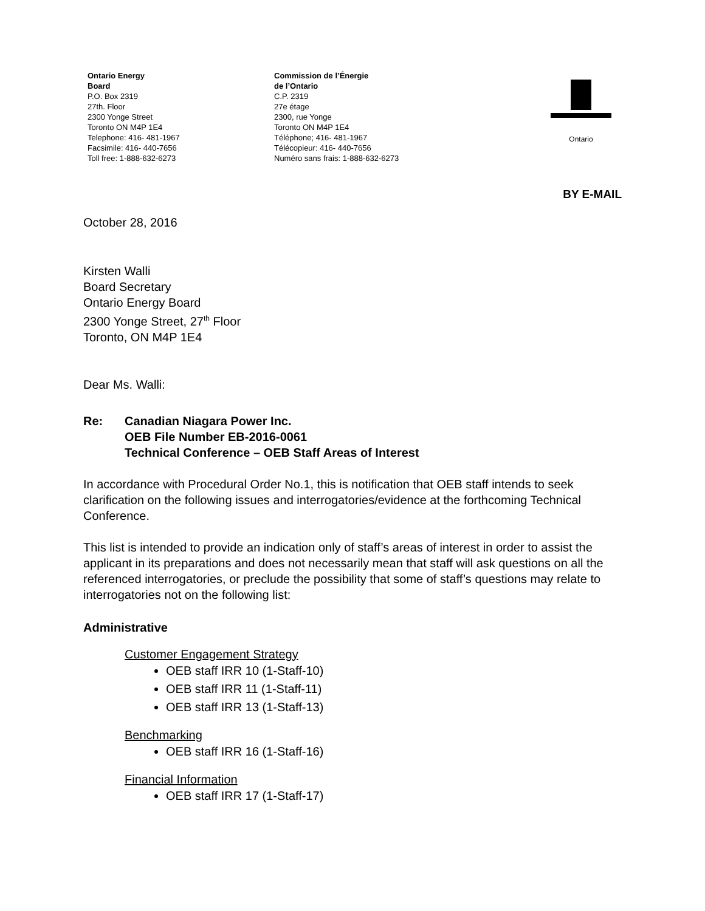Ontario Energy
Board
P.O. Box 2319
27th. Floor
2300 Yonge Street
Toronto ON M4P 1E4
Telephone: 416- 481-1967
Facsimile: 416- 440-7656
Toll free: 1-888-632-6273
Commission de l’Énergie
de l’Ontario
C.P. 2319
27e étage
2300, rue Yonge
Toronto ON M4P 1E4
Téléphone; 416- 481-1967
Télécopieur: 416- 440-7656
Numéro sans frais: 1-888-632-6273
Ontario
BY E-MAIL
October 28, 2016
Kirsten Walli
Board Secretary
Ontario Energy Board
2300 Yonge Street, 27<sup>th</sup> Floor
Toronto, ON M4P 1E4
Dear Ms. Walli:
Re: Canadian Niagara Power Inc.
OEB File Number EB-2016-0061
Technical Conference – OEB Staff Areas of Interest
In accordance with Procedural Order No.1, this is notification that OEB staff intends to seek clarification on the following issues and interrogatories/evidence at the forthcoming Technical Conference.
This list is intended to provide an indication only of staff’s areas of interest in order to assist the applicant in its preparations and does not necessarily mean that staff will ask questions on all the referenced interrogatories, or preclude the possibility that some of staff’s questions may relate to interrogatories not on the following list:
Administrative
Customer Engagement Strategy
OEB staff IRR 10 (1-Staff-10)
OEB staff IRR 11 (1-Staff-11)
OEB staff IRR 13 (1-Staff-13)
Benchmarking
OEB staff IRR 16 (1-Staff-16)
Financial Information
OEB staff IRR 17 (1-Staff-17)